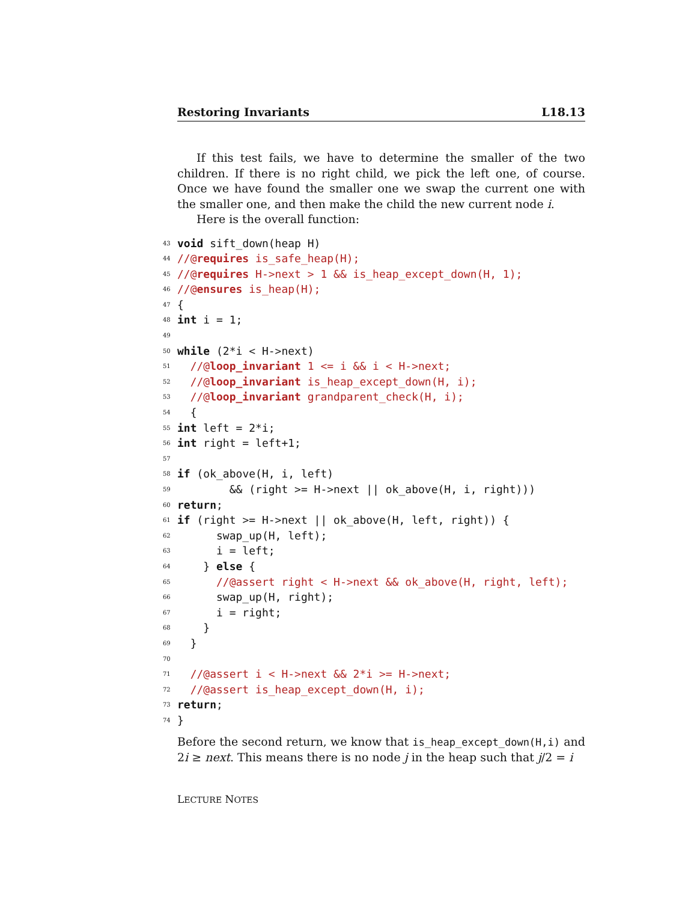Restoring Invariants L18.13
If this test fails, we have to determine the smaller of the two children. If there is no right child, we pick the left one, of course. Once we have found the smaller one we swap the current one with the smaller one, and then make the child the new current node i.
Here is the overall function:
43
void sift_down(heap H)
44
//@ requires is_safe_heap(H);
45
//@ requires H->next > 1 && is_heap_except_down(H, 1);
46
//@ ensures is_heap(H);
47
{
48
int i = 1;
49
50
while (2*i < H->next)
51
//@ loop_invariant 1 <= i && i < H->next;
52
//@ loop_invariant is_heap_except_down(H, i);
53
//@ loop_invariant grandparent_check(H, i);
54
{
55
int left = 2*i;
56
int right = left+1;
57
58
if (ok_above(H, i, left)
59
&& (right >= H->next || ok_above(H, i, right)))
60
return;
61
if (right >= H->next || ok_above(H, left, right)) {
62
swap_up(H, left);
63
i = left;
64
} else {
65
//@assert right < H->next && ok_above(H, right, left);
66
swap_up(H, right);
67
i = right;
68
}
69
}
70
71
//@assert i < H->next && 2*i >= H->next;
72
//@assert is_heap_except_down(H, i);
73
return;
74
}
Before the second return, we know that is_heap_except_down(H,i) and 2i ≥ next. This means there is no node j in the heap such that j/2 = i
LECTURE NOTES